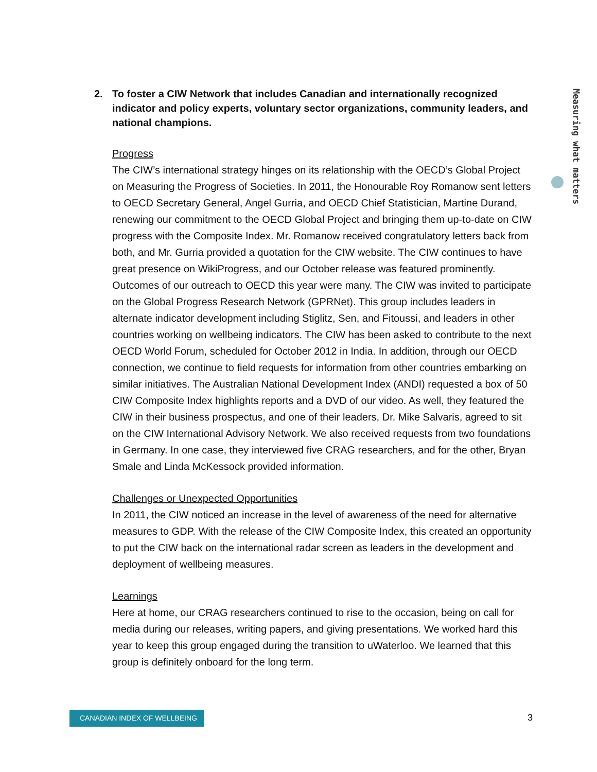Measuring what matters
2. To foster a CIW Network that includes Canadian and internationally recognized indicator and policy experts, voluntary sector organizations, community leaders, and national champions.
Progress
The CIW’s international strategy hinges on its relationship with the OECD’s Global Project on Measuring the Progress of Societies. In 2011, the Honourable Roy Romanow sent letters to OECD Secretary General, Angel Gurria, and OECD Chief Statistician, Martine Durand, renewing our commitment to the OECD Global Project and bringing them up-to-date on CIW progress with the Composite Index. Mr. Romanow received congratulatory letters back from both, and Mr. Gurria provided a quotation for the CIW website. The CIW continues to have great presence on WikiProgress, and our October release was featured prominently. Outcomes of our outreach to OECD this year were many. The CIW was invited to participate on the Global Progress Research Network (GPRNet). This group includes leaders in alternate indicator development including Stiglitz, Sen, and Fitoussi, and leaders in other countries working on wellbeing indicators. The CIW has been asked to contribute to the next OECD World Forum, scheduled for October 2012 in India. In addition, through our OECD connection, we continue to field requests for information from other countries embarking on similar initiatives. The Australian National Development Index (ANDI) requested a box of 50 CIW Composite Index highlights reports and a DVD of our video. As well, they featured the CIW in their business prospectus, and one of their leaders, Dr. Mike Salvaris, agreed to sit on the CIW International Advisory Network. We also received requests from two foundations in Germany. In one case, they interviewed five CRAG researchers, and for the other, Bryan Smale and Linda McKessock provided information.
Challenges or Unexpected Opportunities
In 2011, the CIW noticed an increase in the level of awareness of the need for alternative measures to GDP. With the release of the CIW Composite Index, this created an opportunity to put the CIW back on the international radar screen as leaders in the development and deployment of wellbeing measures.
Learnings
Here at home, our CRAG researchers continued to rise to the occasion, being on call for media during our releases, writing papers, and giving presentations. We worked hard this year to keep this group engaged during the transition to uWaterloo. We learned that this group is definitely onboard for the long term.
CANADIAN INDEX OF WELLBEING 3